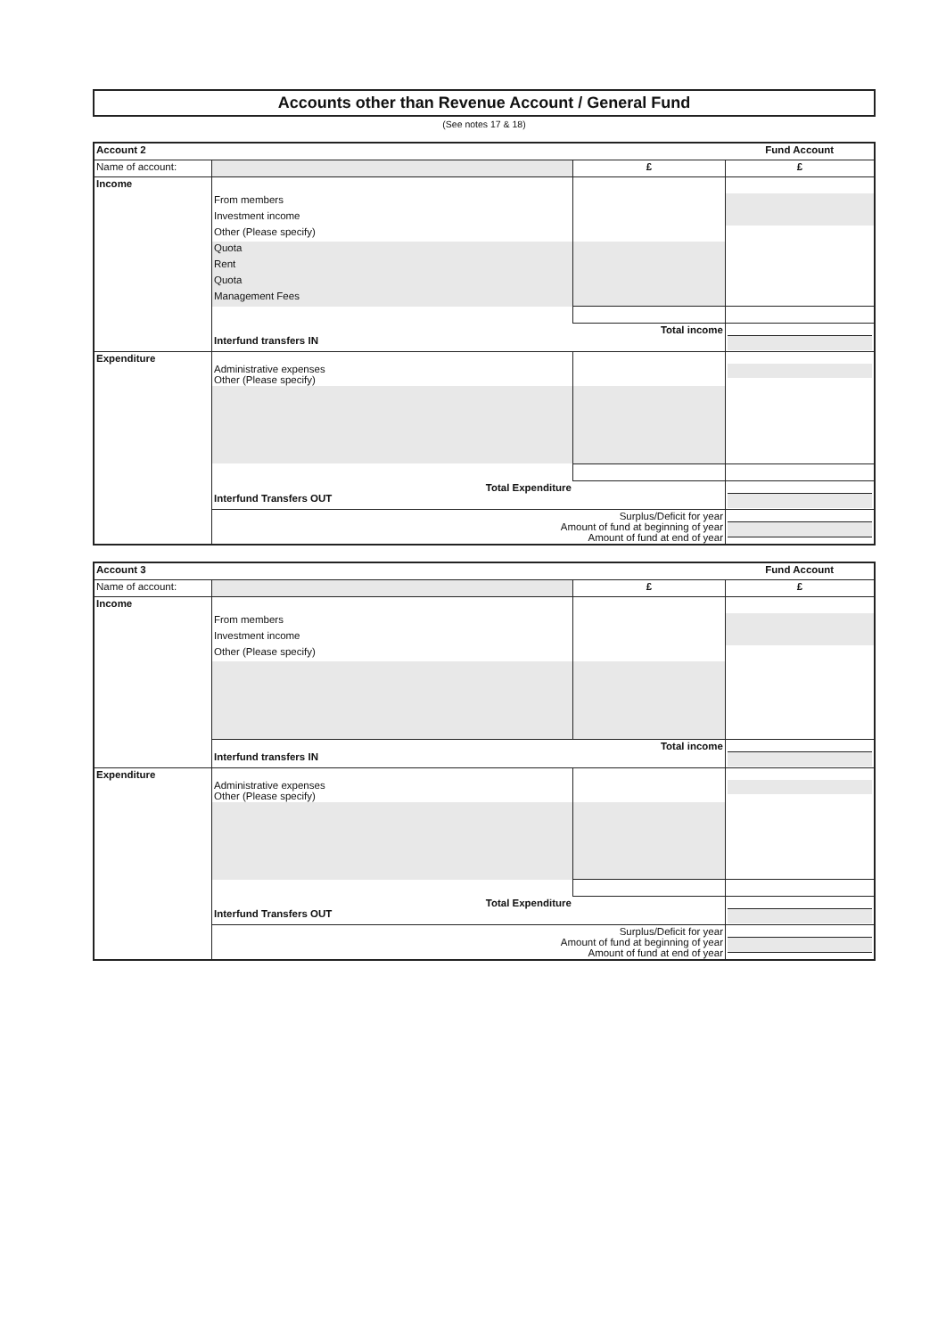Accounts other than Revenue Account / General Fund
(See notes 17 & 18)
| Account 2 | | | Fund Account |
| Name of account: | | £ | £ |
| Income | | | |
| | From members | | |
| | Investment income | | |
| | Other (Please specify) | | |
| | Quota | | |
| | Rent | | |
| | Quota | | |
| | Management Fees | | |
| | Total income Interfund transfers IN | | |
| Expenditure | Administrative expenses Other (Please specify) | | |
| | Total Expenditure Interfund Transfers OUT | | |
| | Surplus/Deficit for year Amount of fund at beginning of year Amount of fund at end of year | | |
| Account 3 | | | Fund Account |
| Name of account: | | £ | £ |
| Income | | | |
| | From members | | |
| | Investment income | | |
| | Other (Please specify) | | |
| | Total income Interfund transfers IN | | |
| Expenditure | Administrative expenses Other (Please specify) | | |
| | Total Expenditure Interfund Transfers OUT | | |
| | Surplus/Deficit for year Amount of fund at beginning of year Amount of fund at end of year | | |